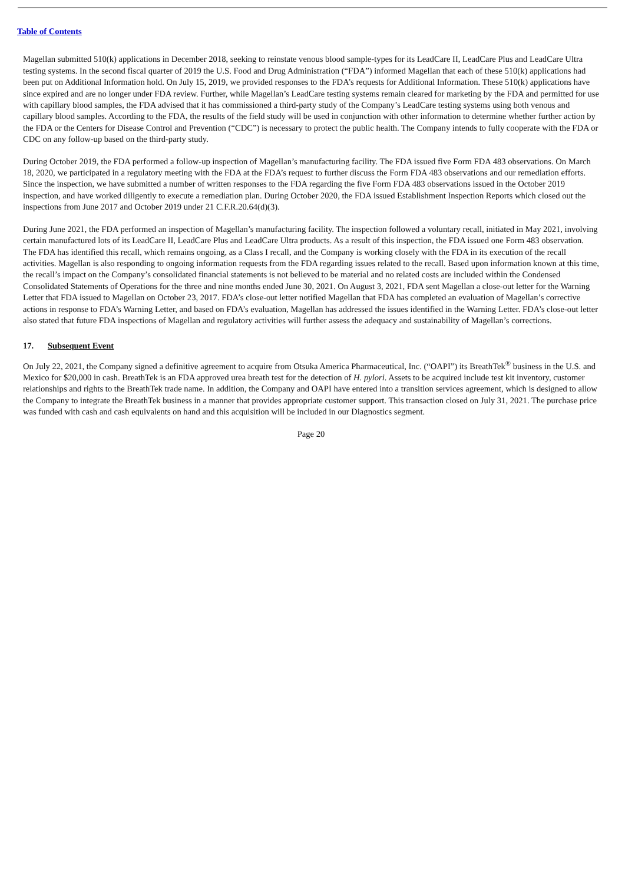Table of Contents
Magellan submitted 510(k) applications in December 2018, seeking to reinstate venous blood sample-types for its LeadCare II, LeadCare Plus and LeadCare Ultra testing systems. In the second fiscal quarter of 2019 the U.S. Food and Drug Administration (“FDA”) informed Magellan that each of these 510(k) applications had been put on Additional Information hold. On July 15, 2019, we provided responses to the FDA’s requests for Additional Information. These 510(k) applications have since expired and are no longer under FDA review. Further, while Magellan’s LeadCare testing systems remain cleared for marketing by the FDA and permitted for use with capillary blood samples, the FDA advised that it has commissioned a third-party study of the Company’s LeadCare testing systems using both venous and capillary blood samples. According to the FDA, the results of the field study will be used in conjunction with other information to determine whether further action by the FDA or the Centers for Disease Control and Prevention (“CDC”) is necessary to protect the public health. The Company intends to fully cooperate with the FDA or CDC on any follow-up based on the third-party study.
During October 2019, the FDA performed a follow-up inspection of Magellan’s manufacturing facility. The FDA issued five Form FDA 483 observations. On March 18, 2020, we participated in a regulatory meeting with the FDA at the FDA’s request to further discuss the Form FDA 483 observations and our remediation efforts. Since the inspection, we have submitted a number of written responses to the FDA regarding the five Form FDA 483 observations issued in the October 2019 inspection, and have worked diligently to execute a remediation plan. During October 2020, the FDA issued Establishment Inspection Reports which closed out the inspections from June 2017 and October 2019 under 21 C.F.R.20.64(d)(3).
During June 2021, the FDA performed an inspection of Magellan’s manufacturing facility. The inspection followed a voluntary recall, initiated in May 2021, involving certain manufactured lots of its LeadCare II, LeadCare Plus and LeadCare Ultra products. As a result of this inspection, the FDA issued one Form 483 observation. The FDA has identified this recall, which remains ongoing, as a Class I recall, and the Company is working closely with the FDA in its execution of the recall activities. Magellan is also responding to ongoing information requests from the FDA regarding issues related to the recall. Based upon information known at this time, the recall’s impact on the Company’s consolidated financial statements is not believed to be material and no related costs are included within the Condensed Consolidated Statements of Operations for the three and nine months ended June 30, 2021. On August 3, 2021, FDA sent Magellan a close-out letter for the Warning Letter that FDA issued to Magellan on October 23, 2017. FDA’s close-out letter notified Magellan that FDA has completed an evaluation of Magellan’s corrective actions in response to FDA’s Warning Letter, and based on FDA’s evaluation, Magellan has addressed the issues identified in the Warning Letter. FDA’s close-out letter also stated that future FDA inspections of Magellan and regulatory activities will further assess the adequacy and sustainability of Magellan’s corrections.
17. Subsequent Event
On July 22, 2021, the Company signed a definitive agreement to acquire from Otsuka America Pharmaceutical, Inc. (“OAPI”) its BreathTek<sup>®</sup> business in the U.S. and Mexico for $20,000 in cash. BreathTek is an FDA approved urea breath test for the detection of H. pylori. Assets to be acquired include test kit inventory, customer relationships and rights to the BreathTek trade name. In addition, the Company and OAPI have entered into a transition services agreement, which is designed to allow the Company to integrate the BreathTek business in a manner that provides appropriate customer support. This transaction closed on July 31, 2021. The purchase price was funded with cash and cash equivalents on hand and this acquisition will be included in our Diagnostics segment.
Page 20